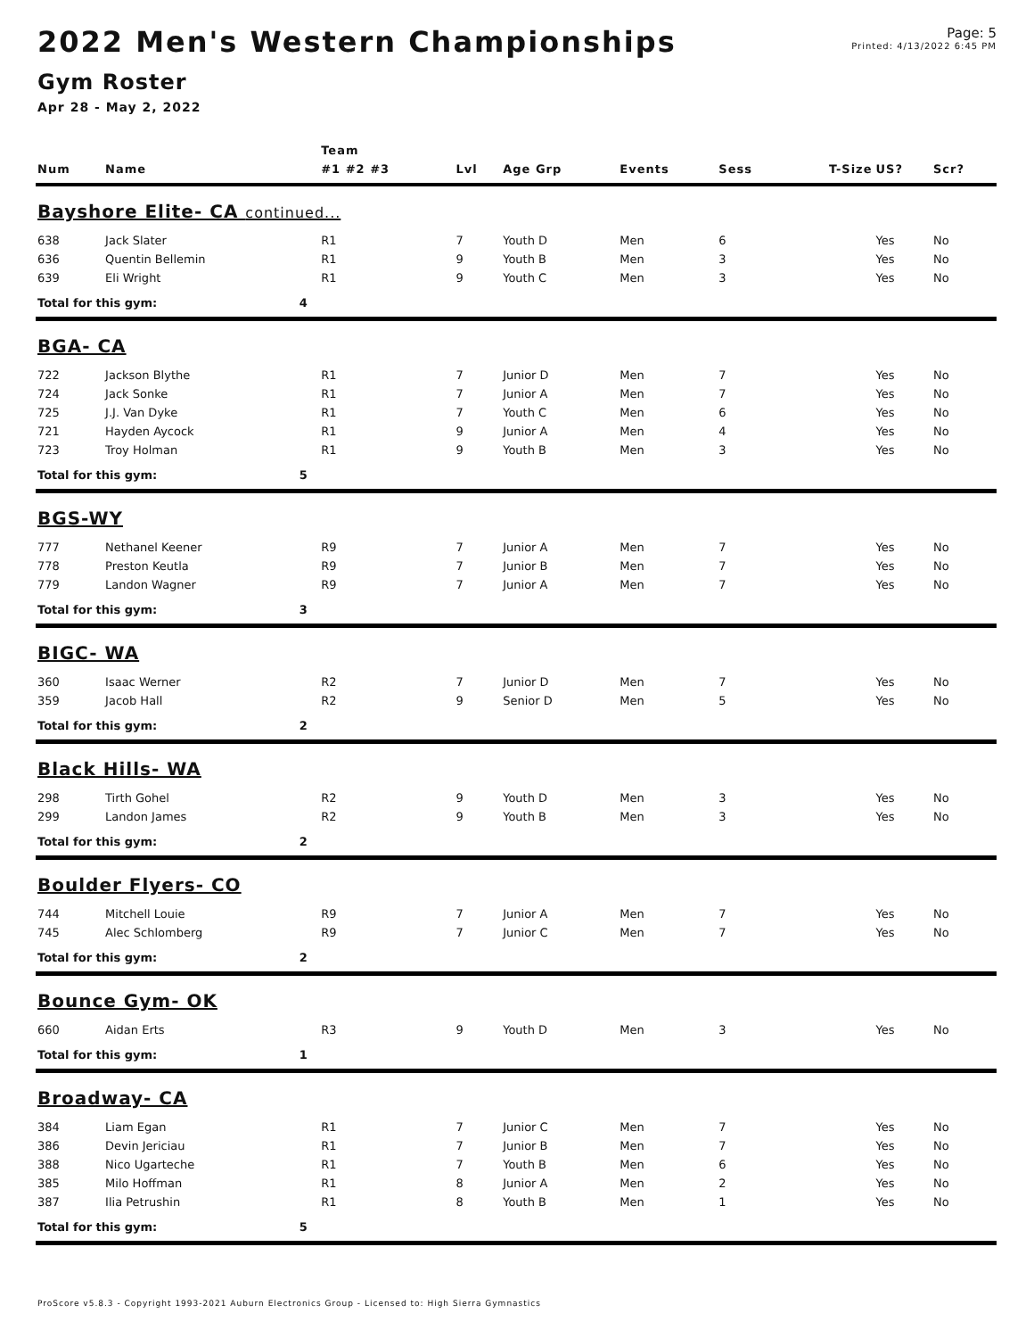2022 Men's Western Championships
Gym Roster
Apr 28 - May 2, 2022
Page: 5
Printed: 4/13/2022 6:45 PM
| | | | Team | | | | | | | |
| --- | --- | --- | --- | --- | --- | --- | --- | --- | --- | --- |
| Num | Name | | #1 #2 #3 | Lvl | Age Grp | Events | Sess | T-Size | US? | Scr? |
| Bayshore Elite- CA continued... | | | | | | | | | | |
| 638 | Jack Slater | | R1 | 7 | Youth D | Men | 6 | | Yes | No |
| 636 | Quentin Bellemin | | R1 | 9 | Youth B | Men | 3 | | Yes | No |
| 639 | Eli Wright | | R1 | 9 | Youth C | Men | 3 | | Yes | No |
| Total for this gym: | | 4 | | | | | | | | |
| BGA- CA | | | | | | | | | | |
| 722 | Jackson Blythe | | R1 | 7 | Junior D | Men | 7 | | Yes | No |
| 724 | Jack Sonke | | R1 | 7 | Junior A | Men | 7 | | Yes | No |
| 725 | J.J. Van Dyke | | R1 | 7 | Youth C | Men | 6 | | Yes | No |
| 721 | Hayden Aycock | | R1 | 9 | Junior A | Men | 4 | | Yes | No |
| 723 | Troy Holman | | R1 | 9 | Youth B | Men | 3 | | Yes | No |
| Total for this gym: | | 5 | | | | | | | | |
| BGS-WY | | | | | | | | | | |
| 777 | Nethanel Keener | | R9 | 7 | Junior A | Men | 7 | | Yes | No |
| 778 | Preston Keutla | | R9 | 7 | Junior B | Men | 7 | | Yes | No |
| 779 | Landon Wagner | | R9 | 7 | Junior A | Men | 7 | | Yes | No |
| Total for this gym: | | 3 | | | | | | | | |
| BIGC- WA | | | | | | | | | | |
| 360 | Isaac Werner | | R2 | 7 | Junior D | Men | 7 | | Yes | No |
| 359 | Jacob Hall | | R2 | 9 | Senior D | Men | 5 | | Yes | No |
| Total for this gym: | | 2 | | | | | | | | |
| Black Hills- WA | | | | | | | | | | |
| 298 | Tirth Gohel | | R2 | 9 | Youth D | Men | 3 | | Yes | No |
| 299 | Landon James | | R2 | 9 | Youth B | Men | 3 | | Yes | No |
| Total for this gym: | | 2 | | | | | | | | |
| Boulder Flyers- CO | | | | | | | | | | |
| 744 | Mitchell Louie | | R9 | 7 | Junior A | Men | 7 | | Yes | No |
| 745 | Alec Schlomberg | | R9 | 7 | Junior C | Men | 7 | | Yes | No |
| Total for this gym: | | 2 | | | | | | | | |
| Bounce Gym- OK | | | | | | | | | | |
| 660 | Aidan Erts | | R3 | 9 | Youth D | Men | 3 | | Yes | No |
| Total for this gym: | | 1 | | | | | | | | |
| Broadway- CA | | | | | | | | | | |
| 384 | Liam Egan | | R1 | 7 | Junior C | Men | 7 | | Yes | No |
| 386 | Devin Jericiau | | R1 | 7 | Junior B | Men | 7 | | Yes | No |
| 388 | Nico Ugarteche | | R1 | 7 | Youth B | Men | 6 | | Yes | No |
| 385 | Milo Hoffman | | R1 | 8 | Junior A | Men | 2 | | Yes | No |
| 387 | Ilia Petrushin | | R1 | 8 | Youth B | Men | 1 | | Yes | No |
| Total for this gym: | | 5 | | | | | | | | |
ProScore v5.8.3 - Copyright 1993-2021 Auburn Electronics Group - Licensed to: High Sierra Gymnastics